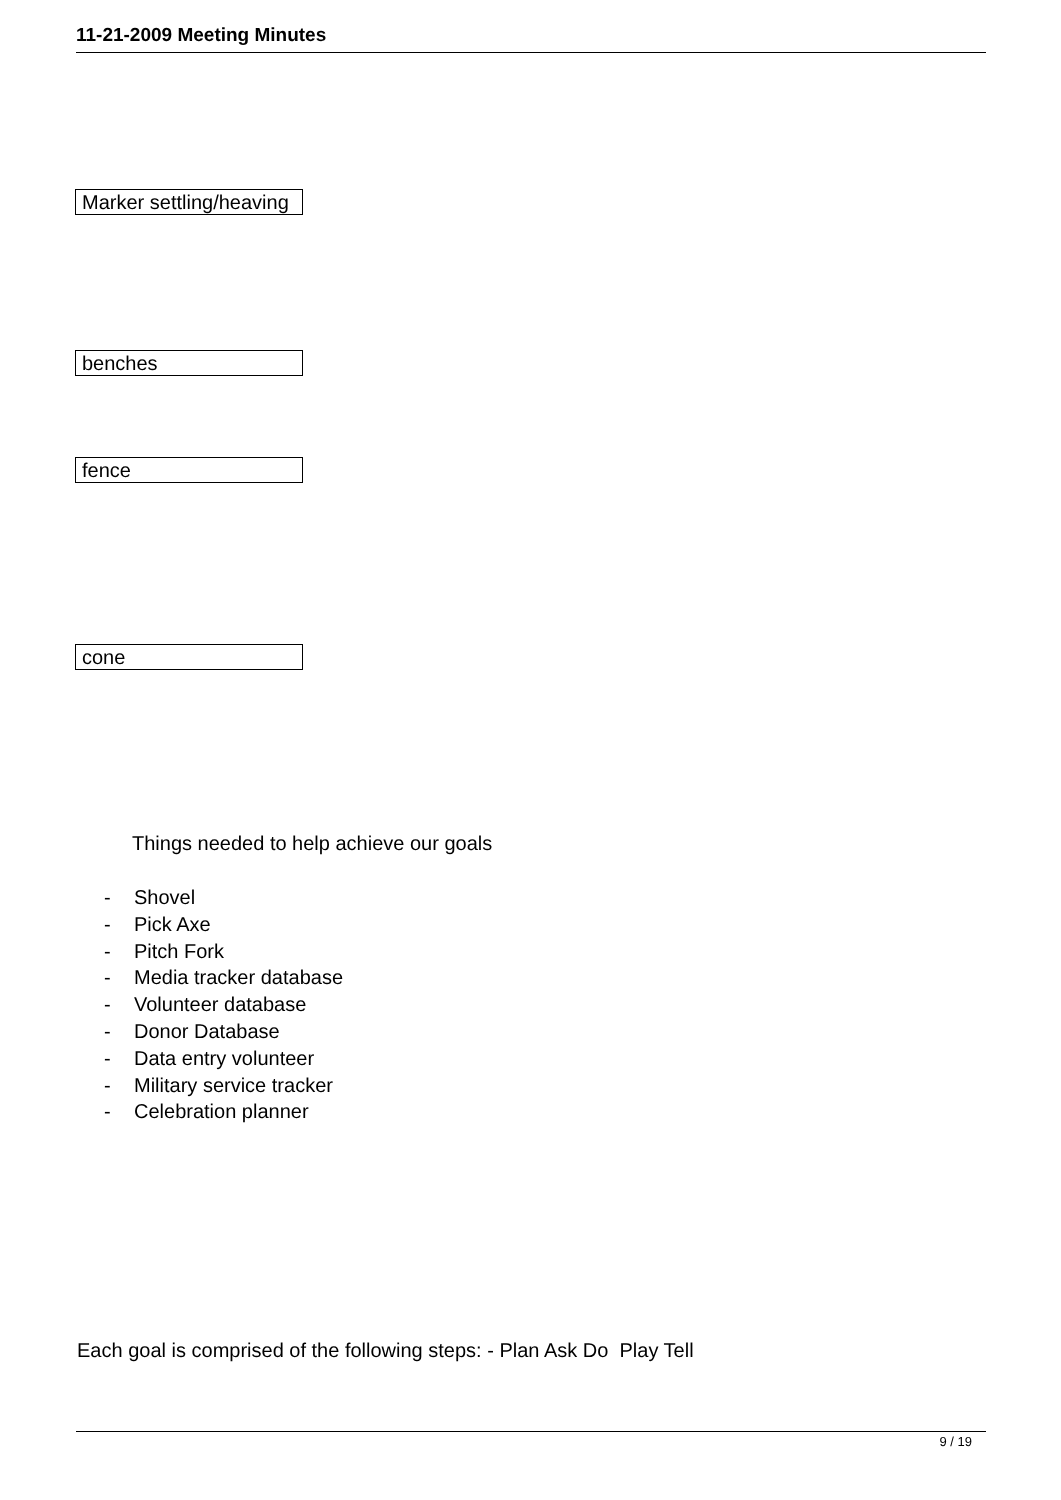11-21-2009 Meeting Minutes
Marker settling/heaving
benches
fence
cone
Things needed to help achieve our goals
- Shovel
- Pick Axe
- Pitch Fork
- Media tracker database
- Volunteer database
- Donor Database
- Data entry volunteer
- Military service tracker
- Celebration planner
Each goal is comprised of the following steps: - Plan Ask Do Play Tell
9 / 19